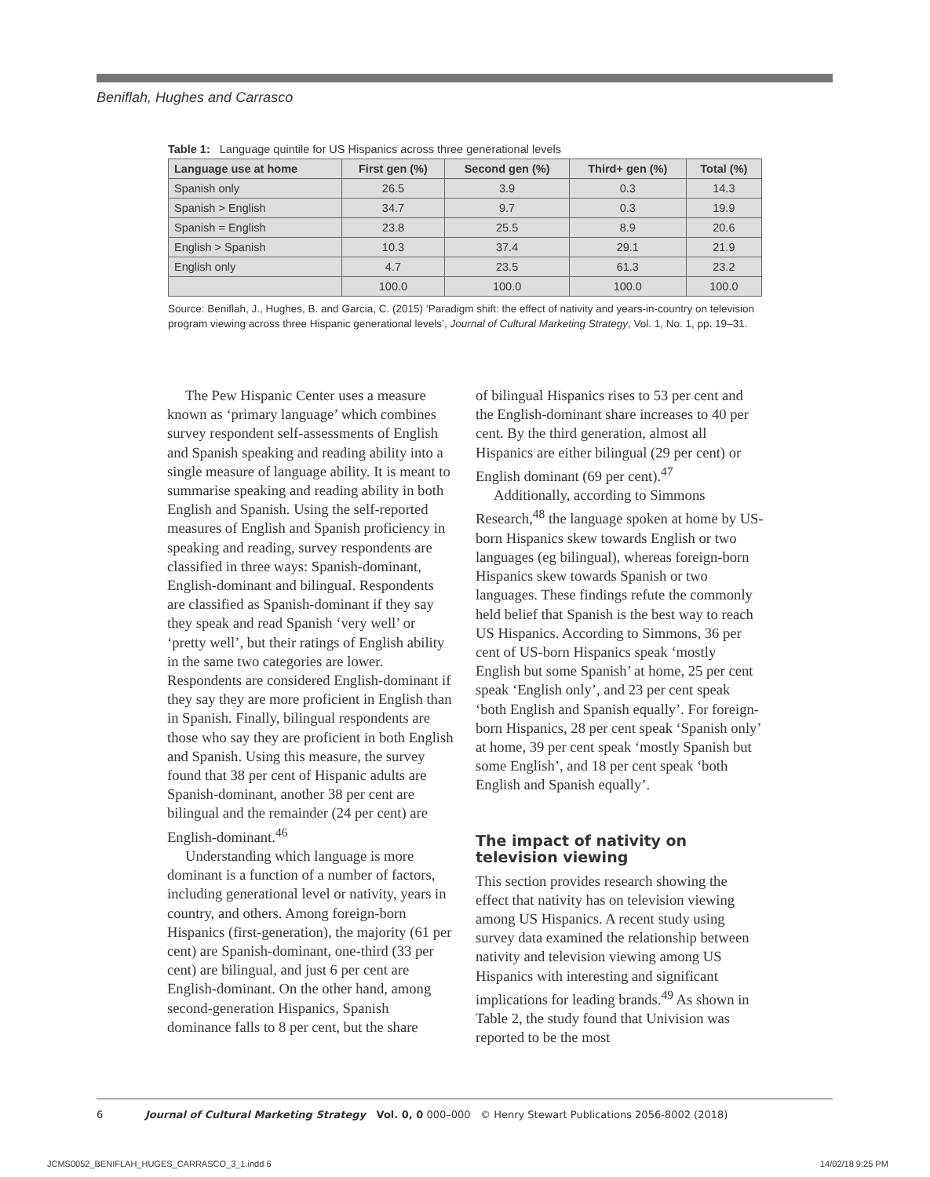Beniflah, Hughes and Carrasco
Table 1: Language quintile for US Hispanics across three generational levels
| Language use at home | First gen (%) | Second gen (%) | Third+ gen (%) | Total (%) |
| --- | --- | --- | --- | --- |
| Spanish only | 26.5 | 3.9 | 0.3 | 14.3 |
| Spanish > English | 34.7 | 9.7 | 0.3 | 19.9 |
| Spanish = English | 23.8 | 25.5 | 8.9 | 20.6 |
| English > Spanish | 10.3 | 37.4 | 29.1 | 21.9 |
| English only | 4.7 | 23.5 | 61.3 | 23.2 |
| | 100.0 | 100.0 | 100.0 | 100.0 |
Source: Beniflah, J., Hughes, B. and Garcia, C. (2015) ‘Paradigm shift: the effect of nativity and years-in-country on television program viewing across three Hispanic generational levels’, Journal of Cultural Marketing Strategy, Vol. 1, No. 1, pp. 19–31.
The Pew Hispanic Center uses a measure known as ‘primary language’ which combines survey respondent self-assessments of English and Spanish speaking and reading ability into a single measure of language ability. It is meant to summarise speaking and reading ability in both English and Spanish. Using the self-reported measures of English and Spanish proficiency in speaking and reading, survey respondents are classified in three ways: Spanish-dominant, English-dominant and bilingual. Respondents are classified as Spanish-dominant if they say they speak and read Spanish ‘very well’ or ‘pretty well’, but their ratings of English ability in the same two categories are lower. Respondents are considered English-dominant if they say they are more proficient in English than in Spanish. Finally, bilingual respondents are those who say they are proficient in both English and Spanish. Using this measure, the survey found that 38 per cent of Hispanic adults are Spanish-dominant, another 38 per cent are bilingual and the remainder (24 per cent) are English-dominant.<sup>46</sup>
Understanding which language is more dominant is a function of a number of factors, including generational level or nativity, years in country, and others. Among foreign-born Hispanics (first-generation), the majority (61 per cent) are Spanish-dominant, one-third (33 per cent) are bilingual, and just 6 per cent are English-dominant. On the other hand, among second-generation Hispanics, Spanish dominance falls to 8 per cent, but the share
of bilingual Hispanics rises to 53 per cent and the English-dominant share increases to 40 per cent. By the third generation, almost all Hispanics are either bilingual (29 per cent) or English dominant (69 per cent).<sup>47</sup>
Additionally, according to Simmons Research,<sup>48</sup> the language spoken at home by US-born Hispanics skew towards English or two languages (eg bilingual), whereas foreign-born Hispanics skew towards Spanish or two languages. These findings refute the commonly held belief that Spanish is the best way to reach US Hispanics. According to Simmons, 36 per cent of US-born Hispanics speak ‘mostly English but some Spanish’ at home, 25 per cent speak ‘English only’, and 23 per cent speak ‘both English and Spanish equally’. For foreign-born Hispanics, 28 per cent speak ‘Spanish only’ at home, 39 per cent speak ‘mostly Spanish but some English’, and 18 per cent speak ‘both English and Spanish equally’.
The impact of nativity on television viewing
This section provides research showing the effect that nativity has on television viewing among US Hispanics. A recent study using survey data examined the relationship between nativity and television viewing among US Hispanics with interesting and significant implications for leading brands.<sup>49</sup> As shown in Table 2, the study found that Univision was reported to be the most
6 Journal of Cultural Marketing Strategy Vol. 0, 0 000–000 © Henry Stewart Publications 2056-8002 (2018)
JCMS0052_BENIFLAH_HUGES_CARRASCO_3_1.indd 6
14/02/18 9:25 PM